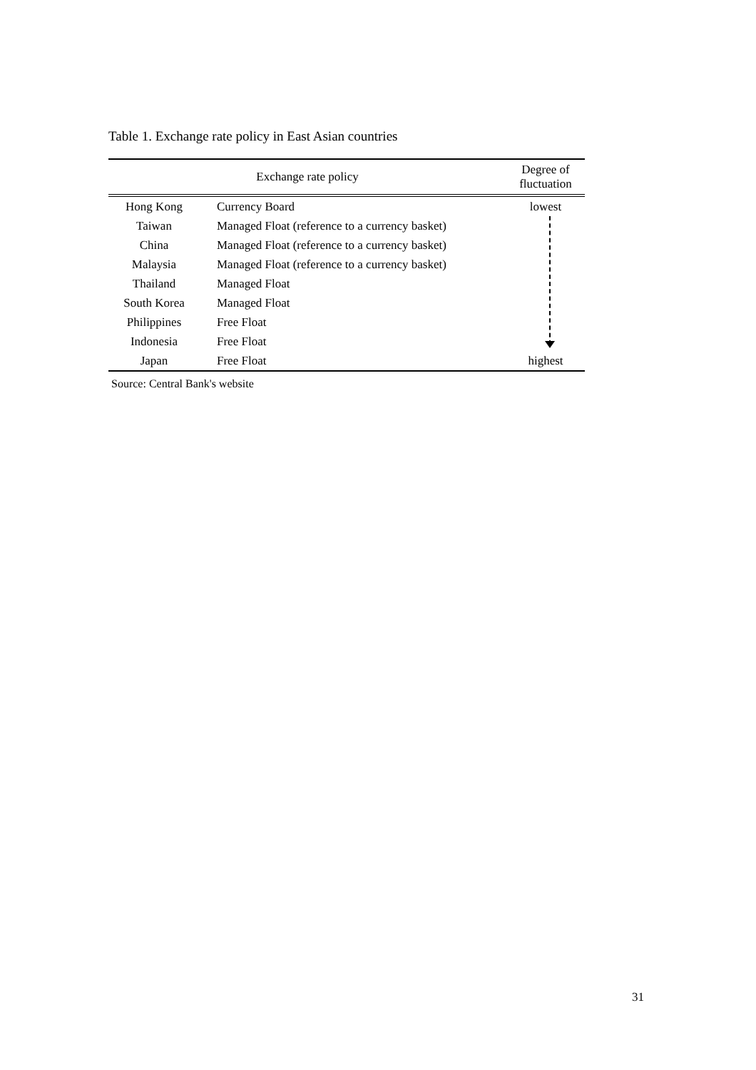Table 1. Exchange rate policy in East Asian countries
| Exchange rate policy | | Degree of fluctuation |
| --- | --- | --- |
| Hong Kong | Currency Board | lowest |
| Taiwan | Managed Float (reference to a currency basket) | |
| China | Managed Float (reference to a currency basket) | |
| Malaysia | Managed Float (reference to a currency basket) | |
| Thailand | Managed Float | |
| South Korea | Managed Float | |
| Philippines | Free Float | |
| Indonesia | Free Float | |
| Japan | Free Float | highest |
Source: Central Bank's website
31